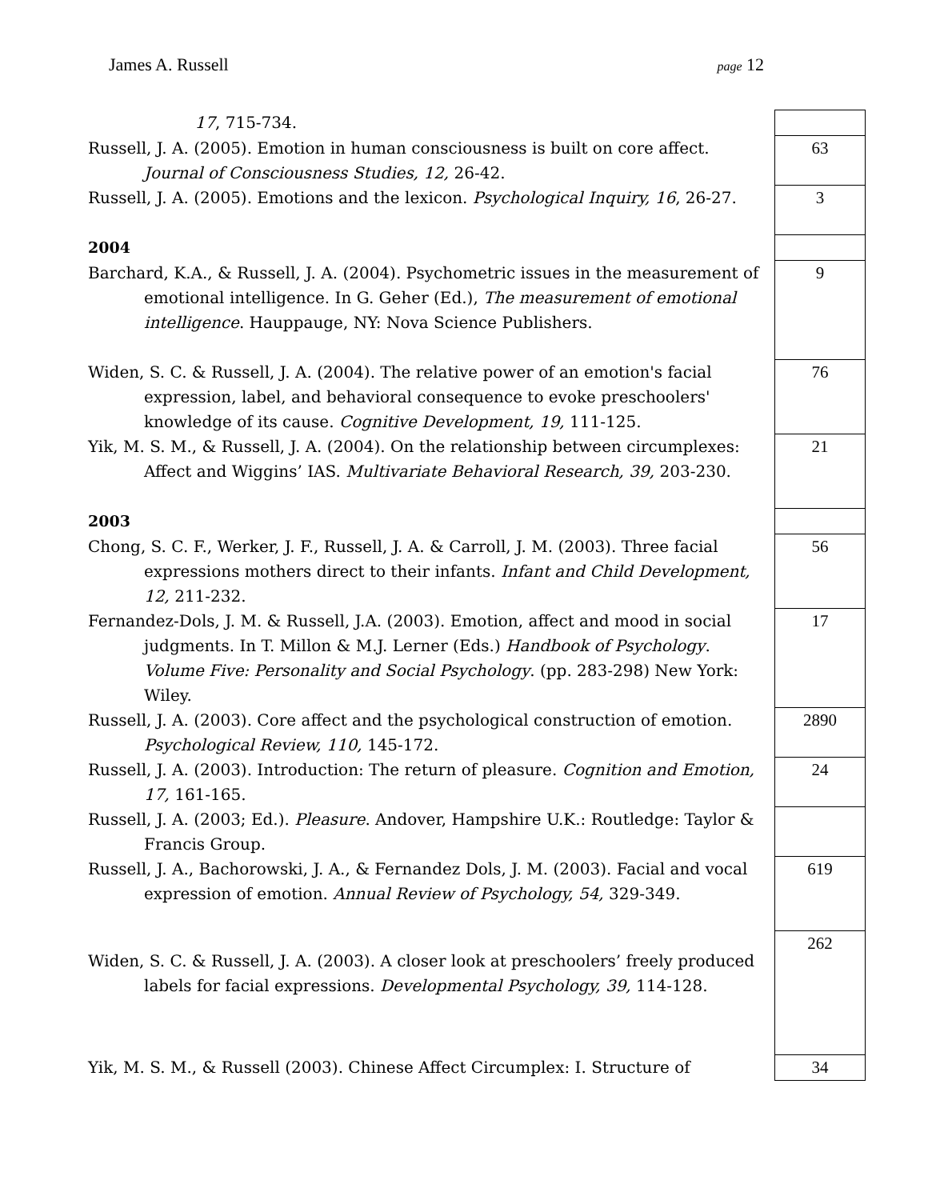James A. Russell page 12
| 17 , 715-734. | | |
| Russell, J. A. (2005). Emotion in human consciousness is built on core affect. Journal of Consciousness Studies, 12, 26-42. | | 63 |
| Russell, J. A. (2005). Emotions and the lexicon. Psychological Inquiry, 16 , 26-27. | | 3 |
| 2004 | | |
| Barchard, K.A., & Russell, J. A. (2004). Psychometric issues in the measurement of emotional intelligence. In G. Geher (Ed.), The measurement of emotional intelligence . Hauppauge, NY: Nova Science Publishers. | | 9 |
| Widen, S. C. & Russell, J. A. (2004). The relative power of an emotion's facial expression, label, and behavioral consequence to evoke preschoolers' knowledge of its cause. Cognitive Development, 19, 111-125. | | 76 |
| Yik, M. S. M., & Russell, J. A. (2004). On the relationship between circumplexes: Affect and Wiggins’ IAS. Multivariate Behavioral Research, 39, 203-230. | | 21 |
| 2003 | | |
| Chong, S. C. F., Werker, J. F., Russell, J. A. & Carroll, J. M. (2003). Three facial expressions mothers direct to their infants. Infant and Child Development, 12, 211-232. | | 56 |
| Fernandez-Dols, J. M. & Russell, J.A. (2003). Emotion, affect and mood in social judgments. In T. Millon & M.J. Lerner (Eds.) Handbook of Psychology . Volume Five: Personality and Social Psychology . (pp. 283-298) New York: Wiley. | | 17 |
| Russell, J. A. (2003). Core affect and the psychological construction of emotion. Psychological Review, 110, 145-172. | | 2890 |
| Russell, J. A. (2003). Introduction: The return of pleasure. Cognition and Emotion, 17, 161-165. | | 24 |
| Russell, J. A. (2003; Ed.). Pleasure . Andover, Hampshire U.K.: Routledge: Taylor & Francis Group. | | |
| Russell, J. A., Bachorowski, J. A., & Fernandez Dols, J. M. (2003). Facial and vocal expression of emotion. Annual Review of Psychology, 54, 329-349. | | 619 |
| Widen, S. C. & Russell, J. A. (2003). A closer look at preschoolers’ freely produced labels for facial expressions. Developmental Psychology, 39, 114-128. | | 262 |
| Yik, M. S. M., & Russell (2003). Chinese Affect Circumplex: I. Structure of | | 34 |